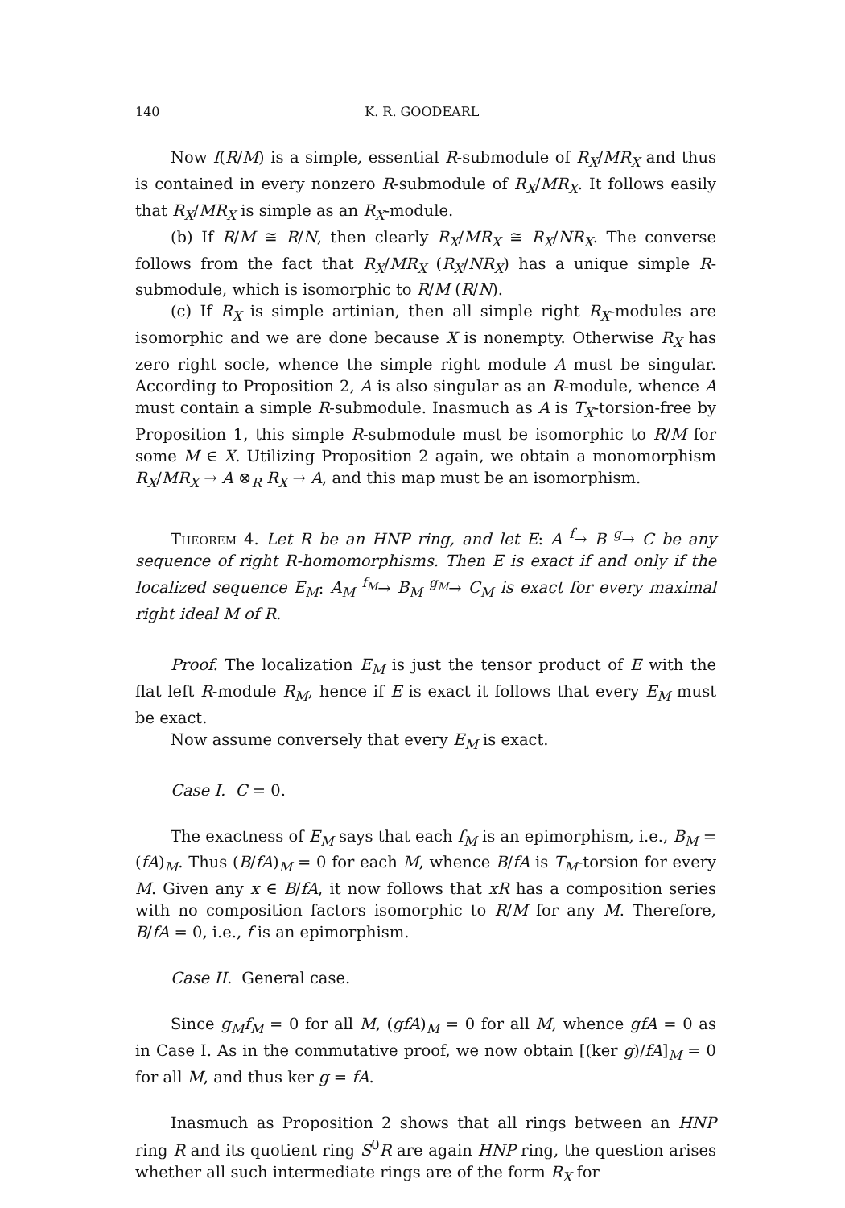140 K. R. GOODEARL
Now f(R/M) is a simple, essential R-submodule of R<sub>X</sub>/MR<sub>X</sub> and thus is contained in every nonzero R-submodule of R<sub>X</sub>/MR<sub>X</sub>. It follows easily that R<sub>X</sub>/MR<sub>X</sub> is simple as an R<sub>X</sub>-module.
(b) If R/M ≅ R/N, then clearly R<sub>X</sub>/MR<sub>X</sub> ≅ R<sub>X</sub>/NR<sub>X</sub>. The converse follows from the fact that R<sub>X</sub>/MR<sub>X</sub> (R<sub>X</sub>/NR<sub>X</sub>) has a unique simple R-submodule, which is isomorphic to R/M (R/N).
(c) If R<sub>X</sub> is simple artinian, then all simple right R<sub>X</sub>-modules are isomorphic and we are done because X is nonempty. Otherwise R<sub>X</sub> has zero right socle, whence the simple right module A must be singular. According to Proposition 2, A is also singular as an R-module, whence A must contain a simple R-submodule. Inasmuch as A is T<sub>X</sub>-torsion-free by Proposition 1, this simple R-submodule must be isomorphic to R/M for some M ∈ X. Utilizing Proposition 2 again, we obtain a monomorphism R<sub>X</sub>/MR<sub>X</sub> → A ⊗<sub>R</sub> R<sub>X</sub> → A, and this map must be an isomorphism.
Theorem 4. Let R be an HNP ring, and let E: A <sup>f</sup>→ B <sup>g</sup>→ C be any sequence of right R-homomorphisms. Then E is exact if and only if the localized sequence E<sub>M</sub>: A<sub>M</sub> <sup>f<sub>M</sub></sup>→ B<sub>M</sub> <sup>g<sub>M</sub></sup>→ C<sub>M</sub> is exact for every maximal right ideal M of R.
Proof. The localization E<sub>M</sub> is just the tensor product of E with the flat left R-module R<sub>M</sub>, hence if E is exact it follows that every E<sub>M</sub> must be exact.
Now assume conversely that every E<sub>M</sub> is exact.
Case I. C = 0.
The exactness of E<sub>M</sub> says that each f<sub>M</sub> is an epimorphism, i.e., B<sub>M</sub> = (fA)<sub>M</sub>. Thus (B/fA)<sub>M</sub> = 0 for each M, whence B/fA is T<sub>M</sub>-torsion for every M. Given any x ∈ B/fA, it now follows that xR has a composition series with no composition factors isomorphic to R/M for any M. Therefore, B/fA = 0, i.e., f is an epimorphism.
Case II. General case.
Since g<sub>M</sub>f<sub>M</sub> = 0 for all M, (gfA)<sub>M</sub> = 0 for all M, whence gfA = 0 as in Case I. As in the commutative proof, we now obtain [(ker g)/fA]<sub>M</sub> = 0 for all M, and thus ker g = fA.
Inasmuch as Proposition 2 shows that all rings between an HNP ring R and its quotient ring S<sup>0</sup>R are again HNP ring, the question arises whether all such intermediate rings are of the form R<sub>X</sub> for